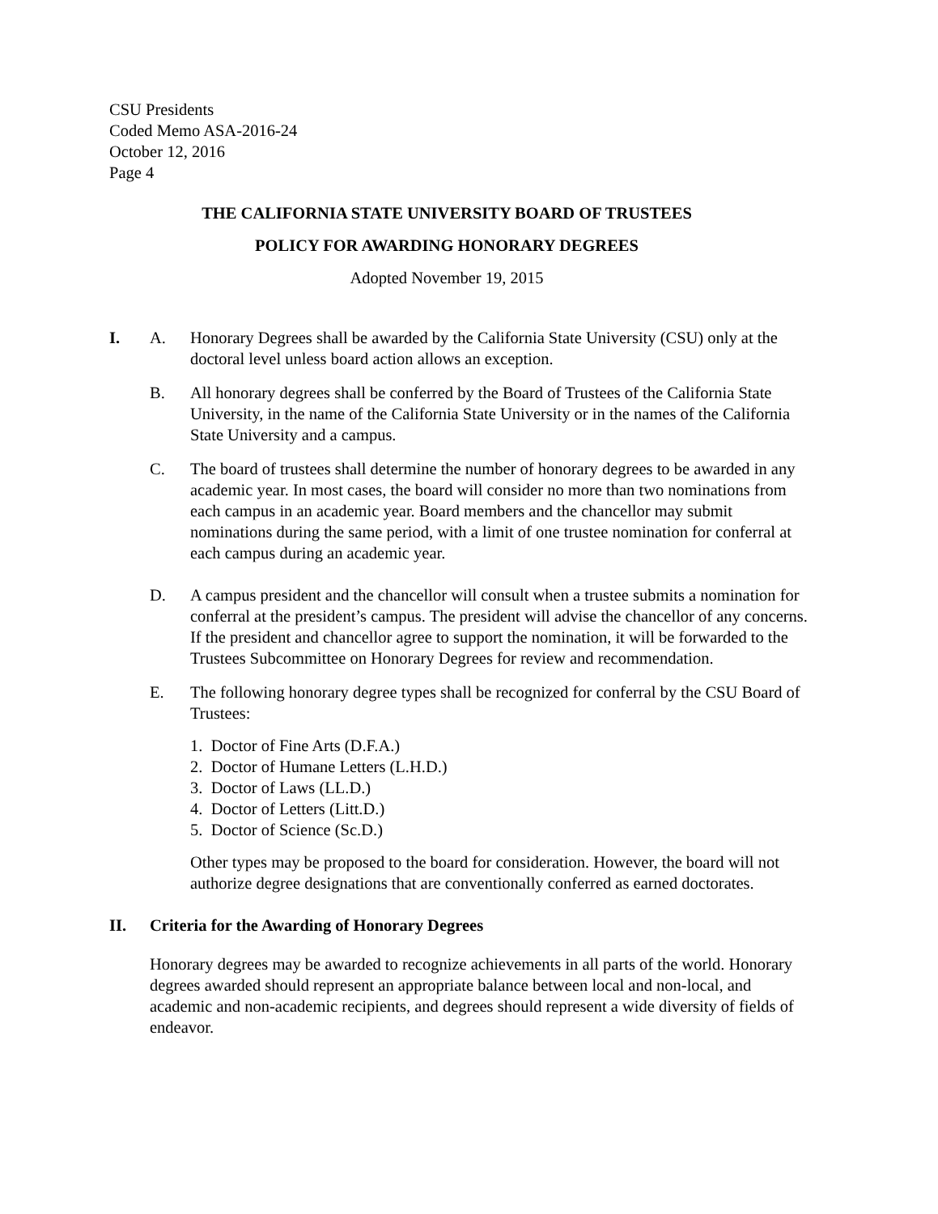CSU Presidents
Coded Memo ASA-2016-24
October 12, 2016
Page 4
THE CALIFORNIA STATE UNIVERSITY BOARD OF TRUSTEES
POLICY FOR AWARDING HONORARY DEGREES
Adopted November 19, 2015
I. A. Honorary Degrees shall be awarded by the California State University (CSU) only at the doctoral level unless board action allows an exception.
B. All honorary degrees shall be conferred by the Board of Trustees of the California State University, in the name of the California State University or in the names of the California State University and a campus.
C. The board of trustees shall determine the number of honorary degrees to be awarded in any academic year. In most cases, the board will consider no more than two nominations from each campus in an academic year. Board members and the chancellor may submit nominations during the same period, with a limit of one trustee nomination for conferral at each campus during an academic year.
D. A campus president and the chancellor will consult when a trustee submits a nomination for conferral at the president’s campus. The president will advise the chancellor of any concerns. If the president and chancellor agree to support the nomination, it will be forwarded to the Trustees Subcommittee on Honorary Degrees for review and recommendation.
E. The following honorary degree types shall be recognized for conferral by the CSU Board of Trustees:
1. Doctor of Fine Arts (D.F.A.)
2. Doctor of Humane Letters (L.H.D.)
3. Doctor of Laws (LL.D.)
4. Doctor of Letters (Litt.D.)
5. Doctor of Science (Sc.D.)
Other types may be proposed to the board for consideration. However, the board will not authorize degree designations that are conventionally conferred as earned doctorates.
II. Criteria for the Awarding of Honorary Degrees
Honorary degrees may be awarded to recognize achievements in all parts of the world. Honorary degrees awarded should represent an appropriate balance between local and non-local, and academic and non-academic recipients, and degrees should represent a wide diversity of fields of endeavor.